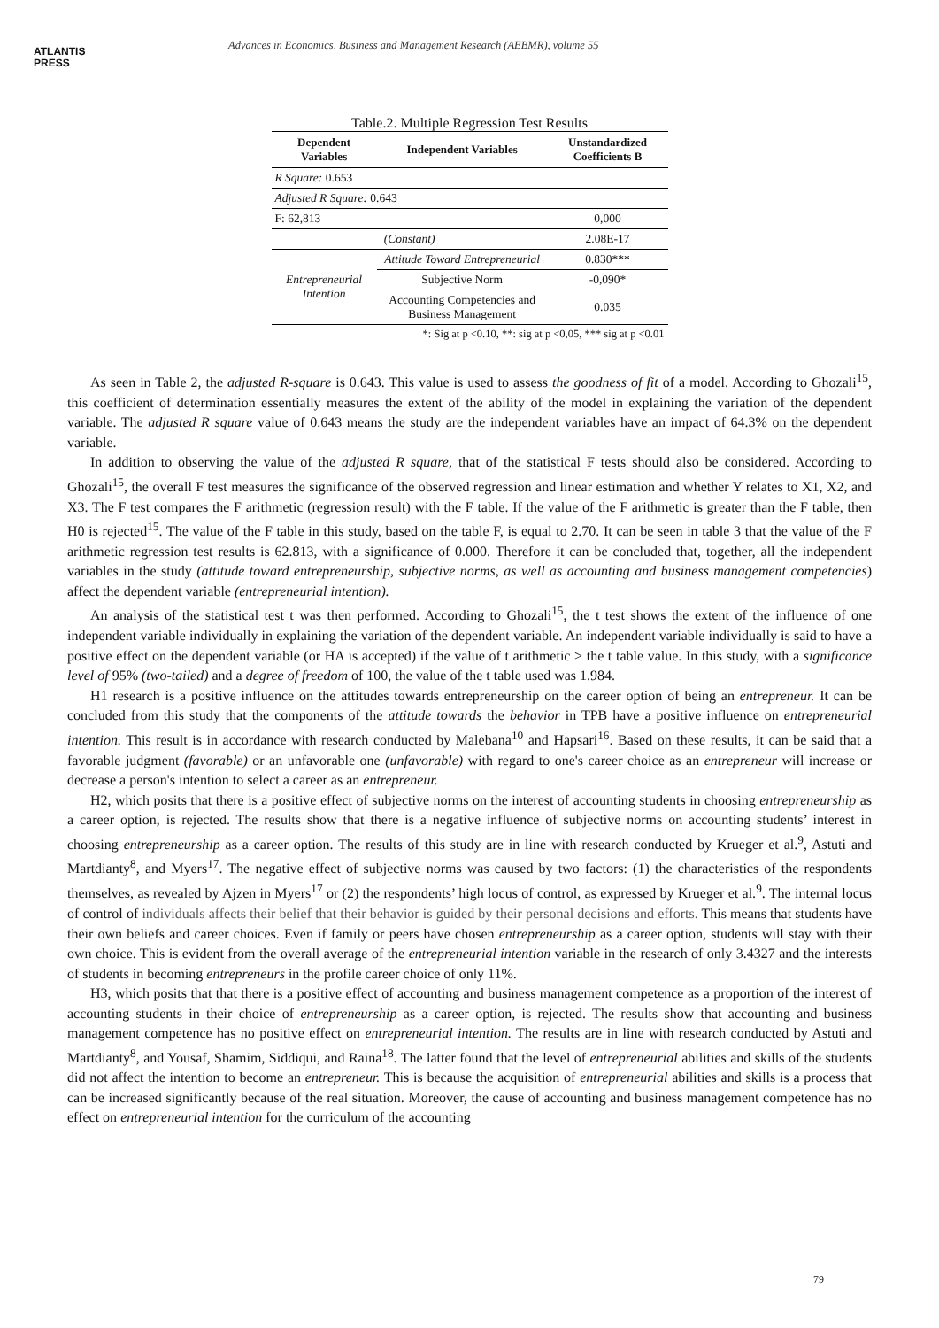ATLANTIS
PRESS
Advances in Economics, Business and Management Research (AEBMR), volume 55
Table.2. Multiple Regression Test Results
| Dependent Variables | Independent Variables | Unstandardized Coefficients B |
| --- | --- | --- |
| R Square: 0.653 | | |
| Adjusted R Square: 0.643 | | |
| F: 62,813 | | 0,000 |
| (Constant) | | 2.08E-17 |
| Entrepreneurial Intention | Attitude Toward Entrepreneurial | 0.830*** |
| | Subjective Norm | -0,090* |
| | Accounting Competencies and Business Management | 0.035 |
| *: Sig at p <0.10, **: sig at p <0,05, *** sig at p <0.01 | | |
As seen in Table 2, the adjusted R-square is 0.643. This value is used to assess the goodness of fit of a model. According to Ghozali<sup>15</sup>, this coefficient of determination essentially measures the extent of the ability of the model in explaining the variation of the dependent variable. The adjusted R square value of 0.643 means the study are the independent variables have an impact of 64.3% on the dependent variable.
In addition to observing the value of the adjusted R square, that of the statistical F tests should also be considered. According to Ghozali<sup>15</sup>, the overall F test measures the significance of the observed regression and linear estimation and whether Y relates to X1, X2, and X3. The F test compares the F arithmetic (regression result) with the F table. If the value of the F arithmetic is greater than the F table, then H0 is rejected<sup>15</sup>. The value of the F table in this study, based on the table F, is equal to 2.70. It can be seen in table 3 that the value of the F arithmetic regression test results is 62.813, with a significance of 0.000. Therefore it can be concluded that, together, all the independent variables in the study (attitude toward entrepreneurship, subjective norms, as well as accounting and business management competencies) affect the dependent variable (entrepreneurial intention).
An analysis of the statistical test t was then performed. According to Ghozali<sup>15</sup>, the t test shows the extent of the influence of one independent variable individually in explaining the variation of the dependent variable. An independent variable individually is said to have a positive effect on the dependent variable (or HA is accepted) if the value of t arithmetic > the t table value. In this study, with a significance level of 95% (two-tailed) and a degree of freedom of 100, the value of the t table used was 1.984.
H1 research is a positive influence on the attitudes towards entrepreneurship on the career option of being an entrepreneur. It can be concluded from this study that the components of the attitude towards the behavior in TPB have a positive influence on entrepreneurial intention. This result is in accordance with research conducted by Malebana<sup>10</sup> and Hapsari<sup>16</sup>. Based on these results, it can be said that a favorable judgment (favorable) or an unfavorable one (unfavorable) with regard to one's career choice as an entrepreneur will increase or decrease a person's intention to select a career as an entrepreneur.
H2, which posits that there is a positive effect of subjective norms on the interest of accounting students in choosing entrepreneurship as a career option, is rejected. The results show that there is a negative influence of subjective norms on accounting students’ interest in choosing entrepreneurship as a career option. The results of this study are in line with research conducted by Krueger et al.<sup>9</sup>, Astuti and Martdianty<sup>8</sup>, and Myers<sup>17</sup>. The negative effect of subjective norms was caused by two factors: (1) the characteristics of the respondents themselves, as revealed by Ajzen in Myers<sup>17</sup> or (2) the respondents’ high locus of control, as expressed by Krueger et al.<sup>9</sup>. The internal locus of control of individuals affects their belief that their behavior is guided by their personal decisions and efforts. This means that students have their own beliefs and career choices. Even if family or peers have chosen entrepreneurship as a career option, students will stay with their own choice. This is evident from the overall average of the entrepreneurial intention variable in the research of only 3.4327 and the interests of students in becoming entrepreneurs in the profile career choice of only 11%.
H3, which posits that that there is a positive effect of accounting and business management competence as a proportion of the interest of accounting students in their choice of entrepreneurship as a career option, is rejected. The results show that accounting and business management competence has no positive effect on entrepreneurial intention. The results are in line with research conducted by Astuti and Martdianty<sup>8</sup>, and Yousaf, Shamim, Siddiqui, and Raina<sup>18</sup>. The latter found that the level of entrepreneurial abilities and skills of the students did not affect the intention to become an entrepreneur. This is because the acquisition of entrepreneurial abilities and skills is a process that can be increased significantly because of the real situation. Moreover, the cause of accounting and business management competence has no effect on entrepreneurial intention for the curriculum of the accounting
79